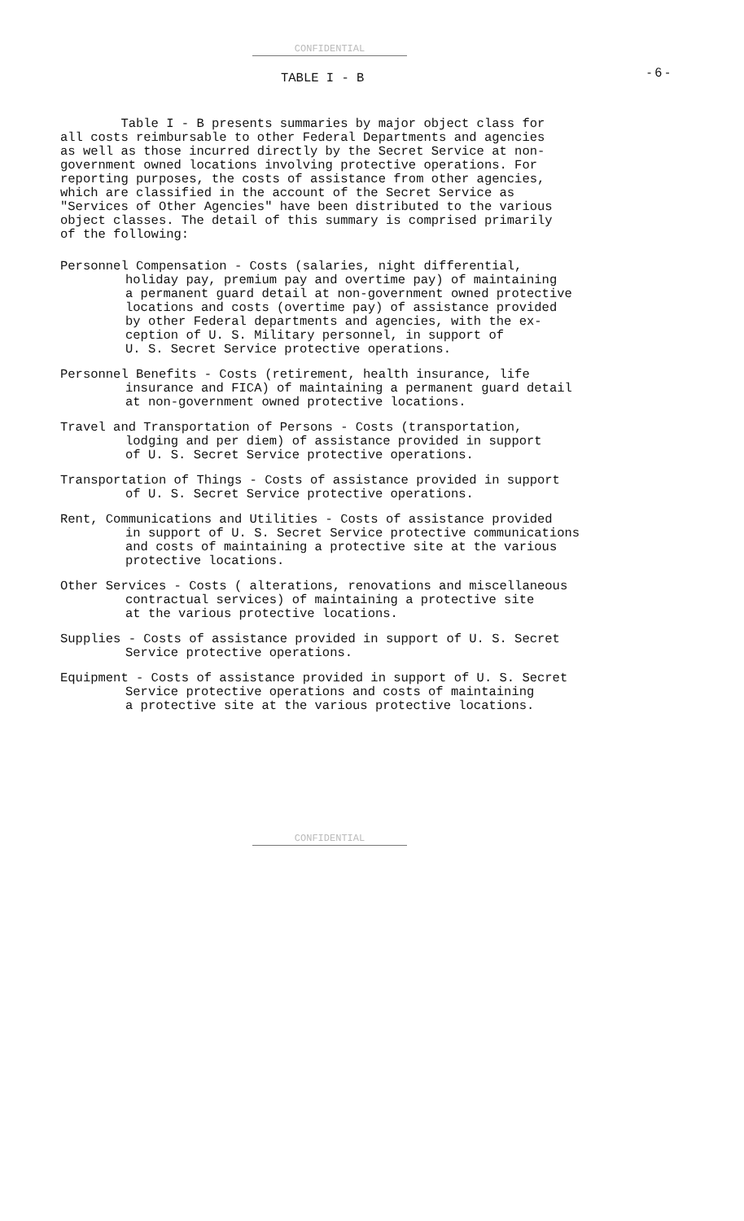CONFIDENTIAL
TABLE I - B
- 6 -
Table I - B presents summaries by major object class for
all costs reimbursable to other Federal Departments and agencies
as well as those incurred directly by the Secret Service at non-
government owned locations involving protective operations. For
reporting purposes, the costs of assistance from other agencies,
which are classified in the account of the Secret Service as
"Services of Other Agencies" have been distributed to the various
object classes. The detail of this summary is comprised primarily
of the following:
Personnel Compensation - Costs (salaries, night differential,
holiday pay, premium pay and overtime pay) of maintaining
a permanent guard detail at non-government owned protective
locations and costs (overtime pay) of assistance provided
by other Federal departments and agencies, with the ex-
ception of U. S. Military personnel, in support of
U. S. Secret Service protective operations.
Personnel Benefits - Costs (retirement, health insurance, life
insurance and FICA) of maintaining a permanent guard detail
at non-government owned protective locations.
Travel and Transportation of Persons - Costs (transportation,
lodging and per diem) of assistance provided in support
of U. S. Secret Service protective operations.
Transportation of Things - Costs of assistance provided in support
of U. S. Secret Service protective operations.
Rent, Communications and Utilities - Costs of assistance provided
in support of U. S. Secret Service protective communications
and costs of maintaining a protective site at the various
protective locations.
Other Services - Costs ( alterations, renovations and miscellaneous
contractual services) of maintaining a protective site
at the various protective locations.
Supplies - Costs of assistance provided in support of U. S. Secret
Service protective operations.
Equipment - Costs of assistance provided in support of U. S. Secret
Service protective operations and costs of maintaining
a protective site at the various protective locations.
CONFIDENTIAL